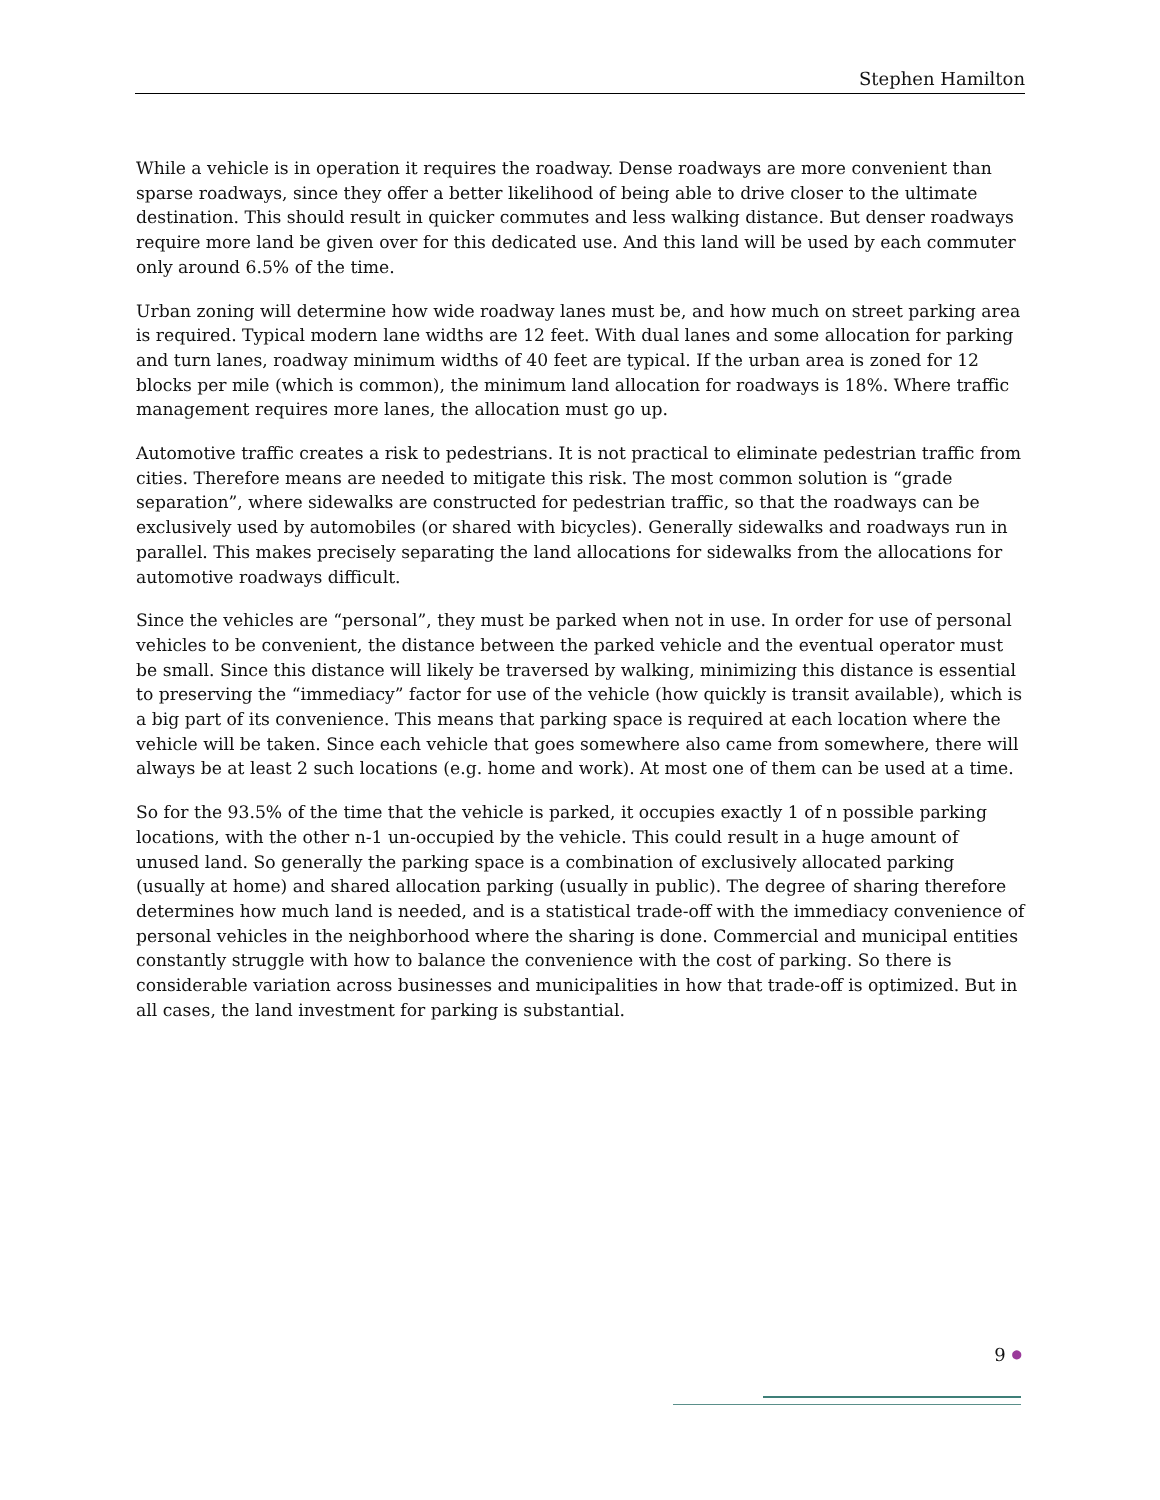Stephen Hamilton
While a vehicle is in operation it requires the roadway. Dense roadways are more convenient than sparse roadways, since they offer a better likelihood of being able to drive closer to the ultimate destination. This should result in quicker commutes and less walking distance. But denser roadways require more land be given over for this dedicated use. And this land will be used by each commuter only around 6.5% of the time.
Urban zoning will determine how wide roadway lanes must be, and how much on street parking area is required. Typical modern lane widths are 12 feet. With dual lanes and some allocation for parking and turn lanes, roadway minimum widths of 40 feet are typical. If the urban area is zoned for 12 blocks per mile (which is common), the minimum land allocation for roadways is 18%. Where traffic management requires more lanes, the allocation must go up.
Automotive traffic creates a risk to pedestrians. It is not practical to eliminate pedestrian traffic from cities. Therefore means are needed to mitigate this risk. The most common solution is “grade separation”, where sidewalks are constructed for pedestrian traffic, so that the roadways can be exclusively used by automobiles (or shared with bicycles). Generally sidewalks and roadways run in parallel. This makes precisely separating the land allocations for sidewalks from the allocations for automotive roadways difficult.
Since the vehicles are “personal”, they must be parked when not in use. In order for use of personal vehicles to be convenient, the distance between the parked vehicle and the eventual operator must be small. Since this distance will likely be traversed by walking, minimizing this distance is essential to preserving the “immediacy” factor for use of the vehicle (how quickly is transit available), which is a big part of its convenience. This means that parking space is required at each location where the vehicle will be taken. Since each vehicle that goes somewhere also came from somewhere, there will always be at least 2 such locations (e.g. home and work). At most one of them can be used at a time.
So for the 93.5% of the time that the vehicle is parked, it occupies exactly 1 of n possible parking locations, with the other n-1 un-occupied by the vehicle. This could result in a huge amount of unused land. So generally the parking space is a combination of exclusively allocated parking (usually at home) and shared allocation parking (usually in public). The degree of sharing therefore determines how much land is needed, and is a statistical trade-off with the immediacy convenience of personal vehicles in the neighborhood where the sharing is done. Commercial and municipal entities constantly struggle with how to balance the convenience with the cost of parking. So there is considerable variation across businesses and municipalities in how that trade-off is optimized. But in all cases, the land investment for parking is substantial.
9 ●